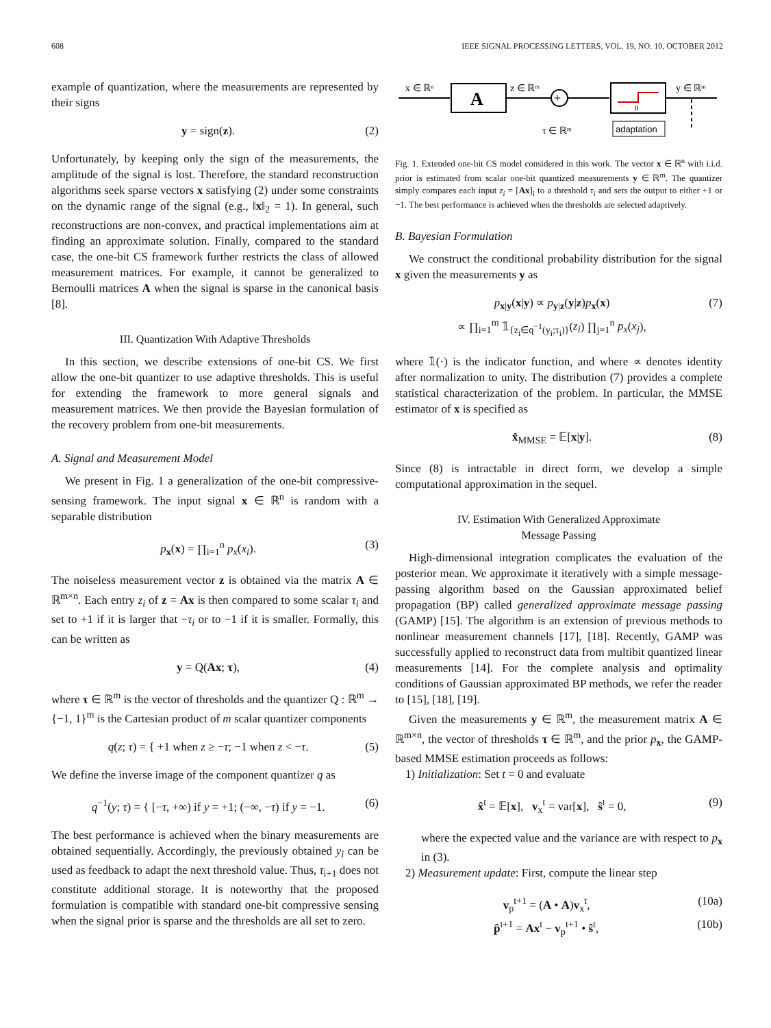608 IEEE SIGNAL PROCESSING LETTERS, VOL. 19, NO. 10, OCTOBER 2012
example of quantization, where the measurements are represented by their signs
y = sign(z). (2)
Unfortunately, by keeping only the sign of the measurements, the amplitude of the signal is lost. Therefore, the standard reconstruction algorithms seek sparse vectors x satisfying (2) under some constraints on the dynamic range of the signal (e.g., ‖x‖<sub>2</sub> = 1). In general, such reconstructions are non-convex, and practical implementations aim at finding an approximate solution. Finally, compared to the standard case, the one-bit CS framework further restricts the class of allowed measurement matrices. For example, it cannot be generalized to Bernoulli matrices A when the signal is sparse in the canonical basis [8].
III. Quantization With Adaptive Thresholds
In this section, we describe extensions of one-bit CS. We first allow the one-bit quantizer to use adaptive thresholds. This is useful for extending the framework to more general signals and measurement matrices. We then provide the Bayesian formulation of the recovery problem from one-bit measurements.
A. Signal and Measurement Model
We present in Fig. 1 a generalization of the one-bit compressive-sensing framework. The input signal x ∈ ℝ<sup>n</sup> is random with a separable distribution
p<sub>x</sub>(x) = ∏<sub>i=1</sub><sup>n</sup> p<sub>x</sub>(x<sub>i</sub>). (3)
The noiseless measurement vector z is obtained via the matrix A ∈ ℝ<sup>m×n</sup>. Each entry z<sub>i</sub> of z = Ax is then compared to some scalar τ<sub>i</sub> and set to +1 if it is larger that −τ<sub>i</sub> or to −1 if it is smaller. Formally, this can be written as
y = Q(Ax; τ), (4)
where τ ∈ ℝ<sup>m</sup> is the vector of thresholds and the quantizer Q : ℝ<sup>m</sup> → {−1, 1}<sup>m</sup> is the Cartesian product of m scalar quantizer components
q(z; τ) = { +1 when z ≥ −τ; −1 when z < −τ. (5)
We define the inverse image of the component quantizer q as
q<sup>−1</sup>(y; τ) = { [−τ, +∞) if y = +1; (−∞, −τ) if y = −1. (6)
The best performance is achieved when the binary measurements are obtained sequentially. Accordingly, the previously obtained y<sub>i</sub> can be used as feedback to adapt the next threshold value. Thus, τ<sub>i+1</sub> does not constitute additional storage. It is noteworthy that the proposed formulation is compatible with standard one-bit compressive sensing when the signal prior is sparse and the thresholds are all set to zero.
x ∈ ℝⁿ
A
z ∈ ℝᵐ
+
0
y ∈ ℝᵐ
adaptation
τ ∈ ℝᵐ
Fig. 1. Extended one-bit CS model considered in this work. The vector x ∈ ℝ<sup>n</sup> with i.i.d. prior is estimated from scalar one-bit quantized measurements y ∈ ℝ<sup>m</sup>. The quantizer simply compares each input z<sub>i</sub> = [Ax]<sub>i</sub> to a threshold τ<sub>i</sub> and sets the output to either +1 or −1. The best performance is achieved when the thresholds are selected adaptively.
B. Bayesian Formulation
We construct the conditional probability distribution for the signal x given the measurements y as
p<sub>x|y</sub>(x|y) ∝ p<sub>y|z</sub>(y|z)p<sub>x</sub>(x)
∝ ∏<sub>i=1</sub><sup>m</sup> 𝟙<sub>{z<sub>i</sub>∈q<sup>−1</sup>(y<sub>i</sub>;τ<sub>i</sub>)}</sub>(z<sub>i</sub>) ∏<sub>j=1</sub><sup>n</sup> p<sub>x</sub>(x<sub>j</sub>), (7)
where 𝟙(·) is the indicator function, and where ∝ denotes identity after normalization to unity. The distribution (7) provides a complete statistical characterization of the problem. In particular, the MMSE estimator of x is specified as
x̂<sub>MMSE</sub> = 𝔼[x|y]. (8)
Since (8) is intractable in direct form, we develop a simple computational approximation in the sequel.
IV. Estimation With Generalized Approximate
Message Passing
High-dimensional integration complicates the evaluation of the posterior mean. We approximate it iteratively with a simple message-passing algorithm based on the Gaussian approximated belief propagation (BP) called generalized approximate message passing (GAMP) [15]. The algorithm is an extension of previous methods to nonlinear measurement channels [17], [18]. Recently, GAMP was successfully applied to reconstruct data from multibit quantized linear measurements [14]. For the complete analysis and optimality conditions of Gaussian approximated BP methods, we refer the reader to [15], [18], [19].
Given the measurements y ∈ ℝ<sup>m</sup>, the measurement matrix A ∈ ℝ<sup>m×n</sup>, the vector of thresholds τ ∈ ℝ<sup>m</sup>, and the prior p<sub>x</sub>, the GAMP-based MMSE estimation proceeds as follows:
1) Initialization: Set t = 0 and evaluate
x̂<sup>t</sup> = 𝔼[x], v<sub>x</sub><sup>t</sup> = var[x], ŝ<sup>t</sup> = 0, (9)
where the expected value and the variance are with respect to p<sub>x</sub> in (3).
2) Measurement update: First, compute the linear step
v<sub>p</sub><sup>t+1</sup> = (A • A)v<sub>x</sub><sup>t</sup>, (10a)
p̂<sup>t+1</sup> = Ax<sup>t</sup> − v<sub>p</sub><sup>t+1</sup> • ŝ<sup>t</sup>, (10b)